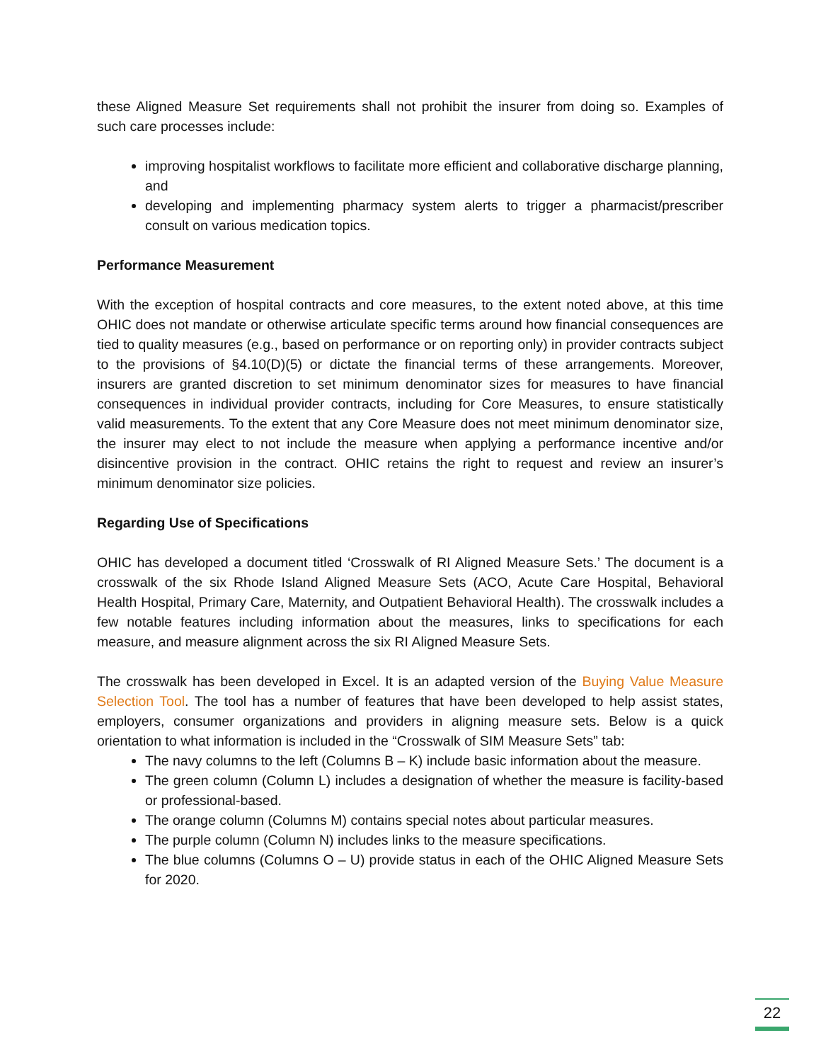these Aligned Measure Set requirements shall not prohibit the insurer from doing so. Examples of such care processes include:
improving hospitalist workflows to facilitate more efficient and collaborative discharge planning, and
developing and implementing pharmacy system alerts to trigger a pharmacist/prescriber consult on various medication topics.
Performance Measurement
With the exception of hospital contracts and core measures, to the extent noted above, at this time OHIC does not mandate or otherwise articulate specific terms around how financial consequences are tied to quality measures (e.g., based on performance or on reporting only) in provider contracts subject to the provisions of §4.10(D)(5) or dictate the financial terms of these arrangements. Moreover, insurers are granted discretion to set minimum denominator sizes for measures to have financial consequences in individual provider contracts, including for Core Measures, to ensure statistically valid measurements. To the extent that any Core Measure does not meet minimum denominator size, the insurer may elect to not include the measure when applying a performance incentive and/or disincentive provision in the contract. OHIC retains the right to request and review an insurer’s minimum denominator size policies.
Regarding Use of Specifications
OHIC has developed a document titled ‘Crosswalk of RI Aligned Measure Sets.’ The document is a crosswalk of the six Rhode Island Aligned Measure Sets (ACO, Acute Care Hospital, Behavioral Health Hospital, Primary Care, Maternity, and Outpatient Behavioral Health). The crosswalk includes a few notable features including information about the measures, links to specifications for each measure, and measure alignment across the six RI Aligned Measure Sets.
The crosswalk has been developed in Excel. It is an adapted version of the Buying Value Measure Selection Tool. The tool has a number of features that have been developed to help assist states, employers, consumer organizations and providers in aligning measure sets. Below is a quick orientation to what information is included in the “Crosswalk of SIM Measure Sets” tab:
The navy columns to the left (Columns B – K) include basic information about the measure.
The green column (Column L) includes a designation of whether the measure is facility-based or professional-based.
The orange column (Columns M) contains special notes about particular measures.
The purple column (Column N) includes links to the measure specifications.
The blue columns (Columns O – U) provide status in each of the OHIC Aligned Measure Sets for 2020.
22